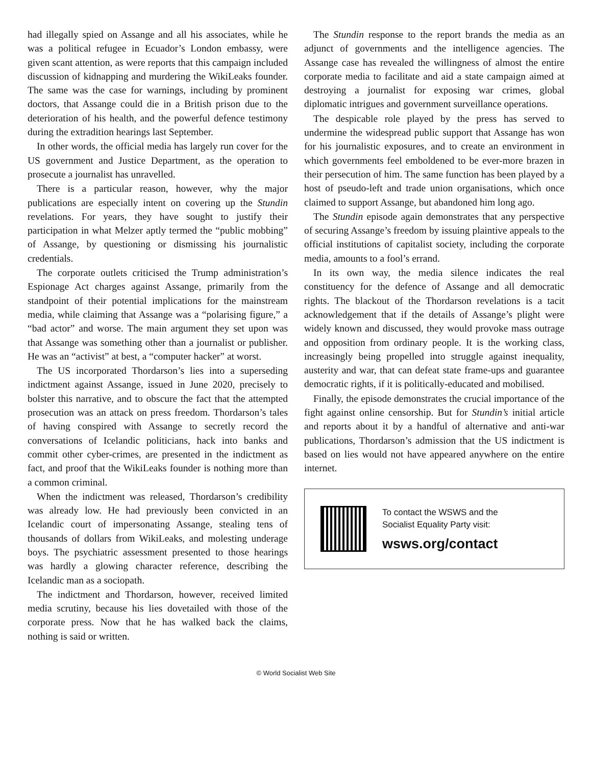had illegally spied on Assange and all his associates, while he was a political refugee in Ecuador’s London embassy, were given scant attention, as were reports that this campaign included discussion of kidnapping and murdering the WikiLeaks founder. The same was the case for warnings, including by prominent doctors, that Assange could die in a British prison due to the deterioration of his health, and the powerful defence testimony during the extradition hearings last September.
In other words, the official media has largely run cover for the US government and Justice Department, as the operation to prosecute a journalist has unravelled.
There is a particular reason, however, why the major publications are especially intent on covering up the Stundin revelations. For years, they have sought to justify their participation in what Melzer aptly termed the “public mobbing” of Assange, by questioning or dismissing his journalistic credentials.
The corporate outlets criticised the Trump administration’s Espionage Act charges against Assange, primarily from the standpoint of their potential implications for the mainstream media, while claiming that Assange was a “polarising figure,” a “bad actor” and worse. The main argument they set upon was that Assange was something other than a journalist or publisher. He was an “activist” at best, a “computer hacker” at worst.
The US incorporated Thordarson’s lies into a superseding indictment against Assange, issued in June 2020, precisely to bolster this narrative, and to obscure the fact that the attempted prosecution was an attack on press freedom. Thordarson’s tales of having conspired with Assange to secretly record the conversations of Icelandic politicians, hack into banks and commit other cyber-crimes, are presented in the indictment as fact, and proof that the WikiLeaks founder is nothing more than a common criminal.
When the indictment was released, Thordarson’s credibility was already low. He had previously been convicted in an Icelandic court of impersonating Assange, stealing tens of thousands of dollars from WikiLeaks, and molesting underage boys. The psychiatric assessment presented to those hearings was hardly a glowing character reference, describing the Icelandic man as a sociopath.
The indictment and Thordarson, however, received limited media scrutiny, because his lies dovetailed with those of the corporate press. Now that he has walked back the claims, nothing is said or written.
The Stundin response to the report brands the media as an adjunct of governments and the intelligence agencies. The Assange case has revealed the willingness of almost the entire corporate media to facilitate and aid a state campaign aimed at destroying a journalist for exposing war crimes, global diplomatic intrigues and government surveillance operations.
The despicable role played by the press has served to undermine the widespread public support that Assange has won for his journalistic exposures, and to create an environment in which governments feel emboldened to be ever-more brazen in their persecution of him. The same function has been played by a host of pseudo-left and trade union organisations, which once claimed to support Assange, but abandoned him long ago.
The Stundin episode again demonstrates that any perspective of securing Assange’s freedom by issuing plaintive appeals to the official institutions of capitalist society, including the corporate media, amounts to a fool’s errand.
In its own way, the media silence indicates the real constituency for the defence of Assange and all democratic rights. The blackout of the Thordarson revelations is a tacit acknowledgement that if the details of Assange’s plight were widely known and discussed, they would provoke mass outrage and opposition from ordinary people. It is the working class, increasingly being propelled into struggle against inequality, austerity and war, that can defeat state frame-ups and guarantee democratic rights, if it is politically-educated and mobilised.
Finally, the episode demonstrates the crucial importance of the fight against online censorship. But for Stundin’s initial article and reports about it by a handful of alternative and anti-war publications, Thordarson’s admission that the US indictment is based on lies would not have appeared anywhere on the entire internet.
To contact the WSWS and the
Socialist Equality Party visit:
wsws.org/contact
© World Socialist Web Site